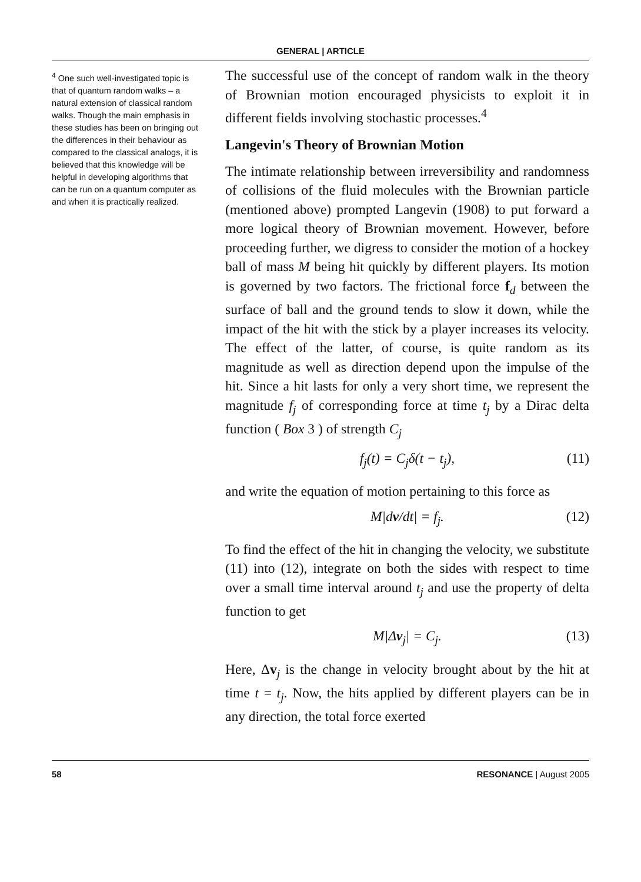GENERAL | ARTICLE
<sup>4</sup> One such well-investigated topic is that of quantum random walks – a natural extension of classical random walks. Though the main emphasis in these studies has been on bringing out the differences in their behaviour as compared to the classical analogs, it is believed that this knowledge will be helpful in developing algorithms that can be run on a quantum computer as and when it is practically realized.
The successful use of the concept of random walk in the theory of Brownian motion encouraged physicists to exploit it in different fields involving stochastic processes.<sup>4</sup>
Langevin's Theory of Brownian Motion
The intimate relationship between irreversibility and randomness of collisions of the fluid molecules with the Brownian particle (mentioned above) prompted Langevin (1908) to put forward a more logical theory of Brownian movement. However, before proceeding further, we digress to consider the motion of a hockey ball of mass M being hit quickly by different players. Its motion is governed by two factors. The frictional force f<sub>d</sub> between the surface of ball and the ground tends to slow it down, while the impact of the hit with the stick by a player increases its velocity. The effect of the latter, of course, is quite random as its magnitude as well as direction depend upon the impulse of the hit. Since a hit lasts for only a very short time, we represent the magnitude f<sub>j</sub> of corresponding force at time t<sub>j</sub> by a Dirac delta function ( Box 3 ) of strength C<sub>j</sub>
f<sub>j</sub>(t) = C<sub>j</sub>δ(t − t<sub>j</sub>), (11)
and write the equation of motion pertaining to this force as
M|dv/dt| = f<sub>j</sub>. (12)
To find the effect of the hit in changing the velocity, we substitute (11) into (12), integrate on both the sides with respect to time over a small time interval around t<sub>j</sub> and use the property of delta function to get
M|Δv<sub>j</sub>| = C<sub>j</sub>. (13)
Here, Δv<sub>j</sub> is the change in velocity brought about by the hit at time t = t<sub>j</sub>. Now, the hits applied by different players can be in any direction, the total force exerted
58 RESONANCE | August 2005